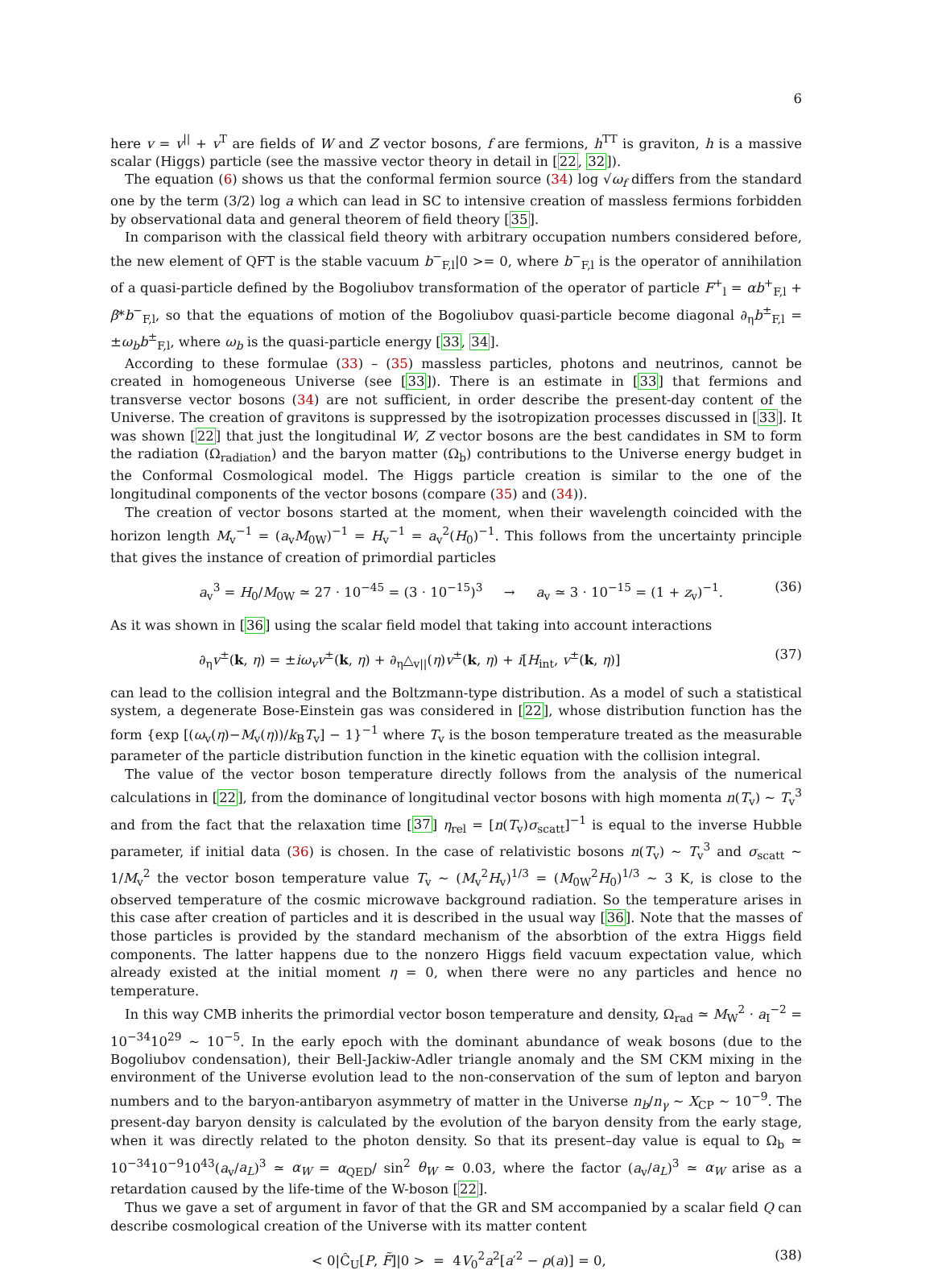6
here v = v<sup>||</sup> + v<sup>T</sup> are fields of W and Z vector bosons, f are fermions, h<sup>TT</sup> is graviton, h is a massive scalar (Higgs) particle (see the massive vector theory in detail in [22, 32]).
The equation (6) shows us that the conformal fermion source (34) log √ω<sub>f</sub> differs from the standard one by the term (3/2) log a which can lead in SC to intensive creation of massless fermions forbidden by observational data and general theorem of field theory [35].
In comparison with the classical field theory with arbitrary occupation numbers considered before, the new element of QFT is the stable vacuum b<sup>−</sup><sub>F,l</sub>|0 >= 0, where b<sup>−</sup><sub>F,l</sub> is the operator of annihilation of a quasi-particle defined by the Bogoliubov transformation of the operator of particle F<sup>+</sup><sub>l</sub> = αb<sup>+</sup><sub>F,l</sub> + β*b<sup>−</sup><sub>F,l</sub>, so that the equations of motion of the Bogoliubov quasi-particle become diagonal ∂<sub>η</sub>b<sup>±</sup><sub>F,l</sub> = ±ω<sub>b</sub>b<sup>±</sup><sub>F,l</sub>, where ω<sub>b</sub> is the quasi-particle energy [33, 34].
According to these formulae (33) – (35) massless particles, photons and neutrinos, cannot be created in homogeneous Universe (see [33]). There is an estimate in [33] that fermions and transverse vector bosons (34) are not sufficient, in order describe the present-day content of the Universe. The creation of gravitons is suppressed by the isotropization processes discussed in [33]. It was shown [22] that just the longitudinal W, Z vector bosons are the best candidates in SM to form the radiation (Ω<sub>radiation</sub>) and the baryon matter (Ω<sub>b</sub>) contributions to the Universe energy budget in the Conformal Cosmological model. The Higgs particle creation is similar to the one of the longitudinal components of the vector bosons (compare (35) and (34)).
The creation of vector bosons started at the moment, when their wavelength coincided with the horizon length M<sub>v</sub><sup>−1</sup> = (a<sub>v</sub>M<sub>0W</sub>)<sup>−1</sup> = H<sub>v</sub><sup>−1</sup> = a<sub>v</sub><sup>2</sup>(H<sub>0</sub>)<sup>−1</sup>. This follows from the uncertainty principle that gives the instance of creation of primordial particles
a<sub>v</sub><sup>3</sup> = H<sub>0</sub>/M<sub>0W</sub> ≃ 27 · 10<sup>−45</sup> = (3 · 10<sup>−15</sup>)<sup>3</sup> → a<sub>v</sub> ≃ 3 · 10<sup>−15</sup> = (1 + z<sub>v</sub>)<sup>−1</sup>. (36)
As it was shown in [36] using the scalar field model that taking into account interactions
∂<sub>η</sub>v<sup>±</sup>(k, η) = ±iω<sub>v</sub>v<sup>±</sup>(k, η) + ∂<sub>η</sub>△<sub>v||</sub>(η)v<sup>±</sup>(k, η) + i[H<sub>int</sub>, v<sup>±</sup>(k, η)] (37)
can lead to the collision integral and the Boltzmann-type distribution. As a model of such a statistical system, a degenerate Bose-Einstein gas was considered in [22], whose distribution function has the form {exp [(ω<sub>v</sub>(η)−M<sub>v</sub>(η))/k<sub>B</sub>T<sub>v</sub>] − 1}<sup>−1</sup> where T<sub>v</sub> is the boson temperature treated as the measurable parameter of the particle distribution function in the kinetic equation with the collision integral.
The value of the vector boson temperature directly follows from the analysis of the numerical calculations in [22], from the dominance of longitudinal vector bosons with high momenta n(T<sub>v</sub>) ∼ T<sub>v</sub><sup>3</sup> and from the fact that the relaxation time [37] η<sub>rel</sub> = [n(T<sub>v</sub>)σ<sub>scatt</sub>]<sup>−1</sup> is equal to the inverse Hubble parameter, if initial data (36) is chosen. In the case of relativistic bosons n(T<sub>v</sub>) ∼ T<sub>v</sub><sup>3</sup> and σ<sub>scatt</sub> ∼ 1/M<sub>v</sub><sup>2</sup> the vector boson temperature value T<sub>v</sub> ∼ (M<sub>v</sub><sup>2</sup>H<sub>v</sub>)<sup>1/3</sup> = (M<sub>0W</sub><sup>2</sup>H<sub>0</sub>)<sup>1/3</sup> ∼ 3 K, is close to the observed temperature of the cosmic microwave background radiation. So the temperature arises in this case after creation of particles and it is described in the usual way [36]. Note that the masses of those particles is provided by the standard mechanism of the absorbtion of the extra Higgs field components. The latter happens due to the nonzero Higgs field vacuum expectation value, which already existed at the initial moment η = 0, when there were no any particles and hence no temperature.
In this way CMB inherits the primordial vector boson temperature and density, Ω<sub>rad</sub> ≃ M<sub>W</sub><sup>2</sup> · a<sub>I</sub><sup>−2</sup> = 10<sup>−34</sup>10<sup>29</sup> ∼ 10<sup>−5</sup>. In the early epoch with the dominant abundance of weak bosons (due to the Bogoliubov condensation), their Bell-Jackiw-Adler triangle anomaly and the SM CKM mixing in the environment of the Universe evolution lead to the non-conservation of the sum of lepton and baryon numbers and to the baryon-antibaryon asymmetry of matter in the Universe n<sub>b</sub>/n<sub>γ</sub> ∼ X<sub>CP</sub> ∼ 10<sup>−9</sup>. The present-day baryon density is calculated by the evolution of the baryon density from the early stage, when it was directly related to the photon density. So that its present–day value is equal to Ω<sub>b</sub> ≃ 10<sup>−34</sup>10<sup>−9</sup>10<sup>43</sup>(a<sub>v</sub>/a<sub>L</sub>)<sup>3</sup> ≃ α<sub>W</sub> = α<sub>QED</sub>/ sin<sup>2</sup> θ<sub>W</sub> ≃ 0.03, where the factor (a<sub>v</sub>/a<sub>L</sub>)<sup>3</sup> ≃ α<sub>W</sub> arise as a retardation caused by the life-time of the W-boson [22].
Thus we gave a set of argument in favor of that the GR and SM accompanied by a scalar field Q can describe cosmological creation of the Universe with its matter content
< 0|Ĉ<sub>U</sub>[P, F̃]|0 > = 4V<sub>0</sub><sup>2</sup>a<sup>2</sup>[a′<sup>2</sup> − ρ(a)] = 0, (38)